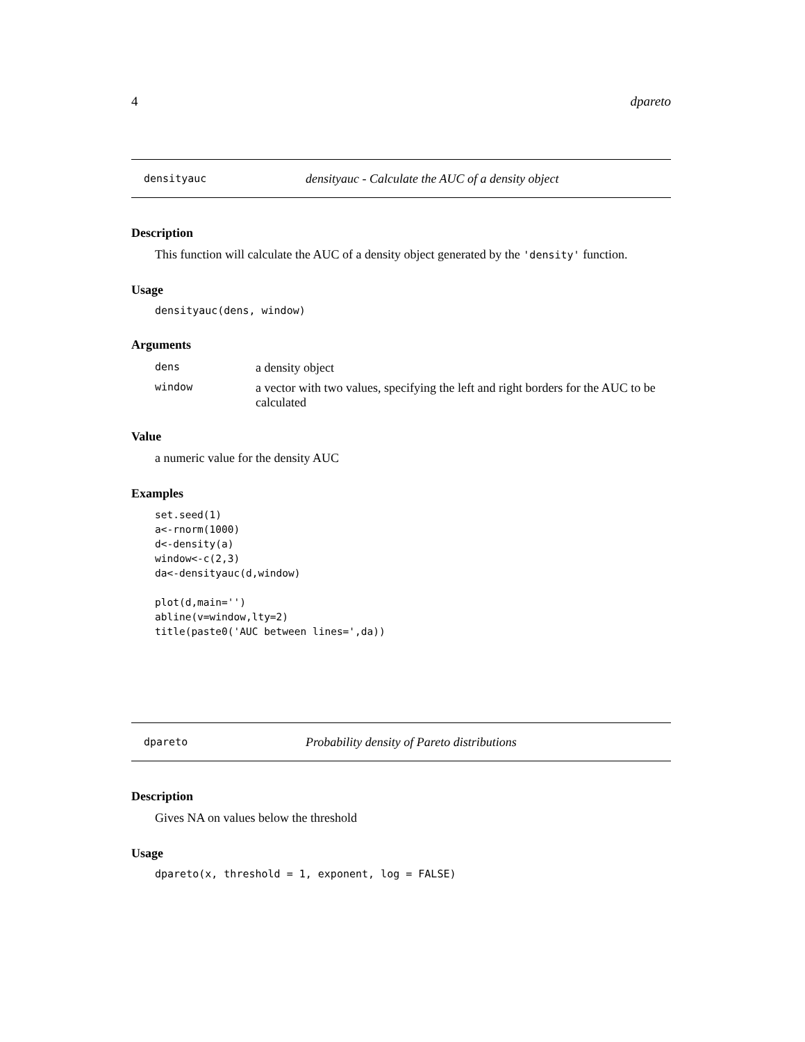4 dpareto
densityauc densityauc - Calculate the AUC of a density object
Description
This function will calculate the AUC of a density object generated by the 'density' function.
Usage
densityauc(dens, window)
Arguments
| dens | a density object |
| window | a vector with two values, specifying the left and right borders for the AUC to be calculated |
Value
a numeric value for the density AUC
Examples
set.seed(1)
a<-rnorm(1000)
d<-density(a)
window<-c(2,3)
da<-densityauc(d,window)

plot(d,main='')
abline(v=window,lty=2)
title(paste0('AUC between lines=',da))
dpareto Probability density of Pareto distributions
Description
Gives NA on values below the threshold
Usage
dpareto(x, threshold = 1, exponent, log = FALSE)